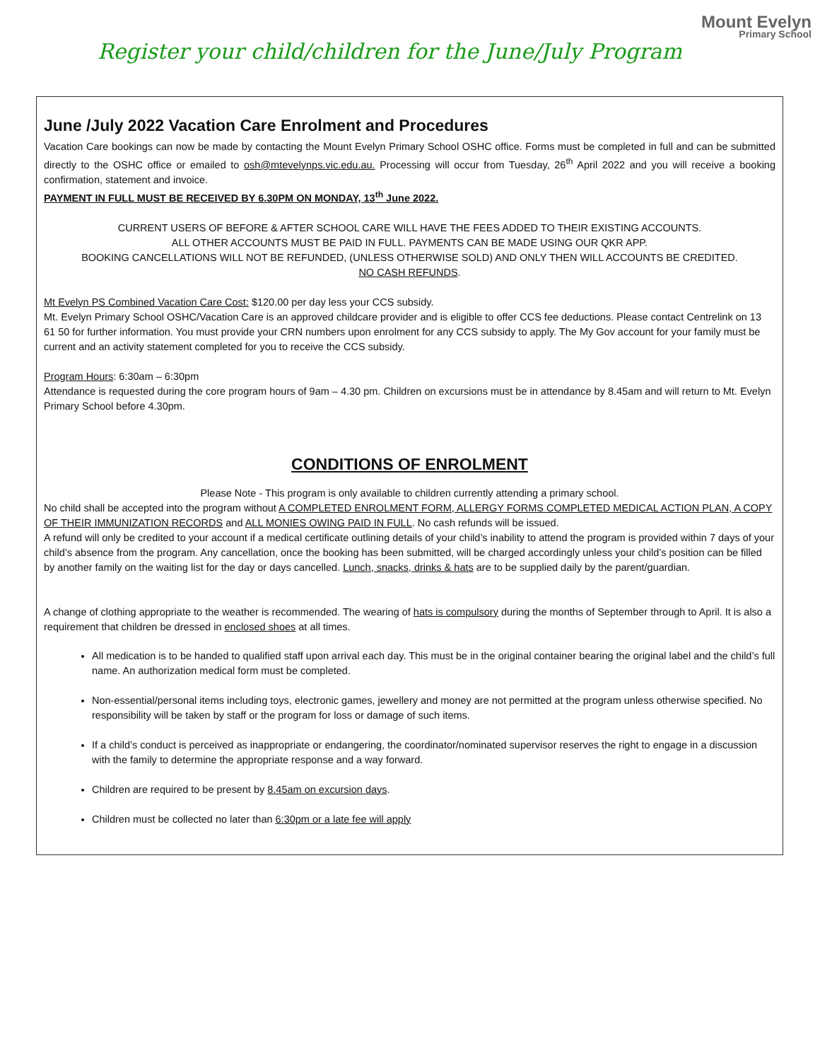Register your child/children for the June/July Program
Mount Evelyn
Primary School
June /July 2022 Vacation Care Enrolment and Procedures
Vacation Care bookings can now be made by contacting the Mount Evelyn Primary School OSHC office. Forms must be completed in full and can be submitted directly to the OSHC office or emailed to osh@mtevelynps.vic.edu.au. Processing will occur from Tuesday, 26<sup>th</sup> April 2022 and you will receive a booking confirmation, statement and invoice.
PAYMENT IN FULL MUST BE RECEIVED BY 6.30PM ON MONDAY, 13<sup>th</sup> June 2022.
CURRENT USERS OF BEFORE & AFTER SCHOOL CARE WILL HAVE THE FEES ADDED TO THEIR EXISTING ACCOUNTS.
ALL OTHER ACCOUNTS MUST BE PAID IN FULL. PAYMENTS CAN BE MADE USING OUR QKR APP.
BOOKING CANCELLATIONS WILL NOT BE REFUNDED, (UNLESS OTHERWISE SOLD) AND ONLY THEN WILL ACCOUNTS BE CREDITED.
NO CASH REFUNDS.
Mt Evelyn PS Combined Vacation Care Cost: $120.00 per day less your CCS subsidy.
Mt. Evelyn Primary School OSHC/Vacation Care is an approved childcare provider and is eligible to offer CCS fee deductions. Please contact Centrelink on 13 61 50 for further information. You must provide your CRN numbers upon enrolment for any CCS subsidy to apply. The My Gov account for your family must be current and an activity statement completed for you to receive the CCS subsidy.
Program Hours: 6:30am – 6:30pm
Attendance is requested during the core program hours of 9am – 4.30 pm. Children on excursions must be in attendance by 8.45am and will return to Mt. Evelyn Primary School before 4.30pm.
CONDITIONS OF ENROLMENT
Please Note - This program is only available to children currently attending a primary school.
No child shall be accepted into the program without A COMPLETED ENROLMENT FORM, ALLERGY FORMS COMPLETED MEDICAL ACTION PLAN, A COPY OF THEIR IMMUNIZATION RECORDS and ALL MONIES OWING PAID IN FULL. No cash refunds will be issued.
A refund will only be credited to your account if a medical certificate outlining details of your child’s inability to attend the program is provided within 7 days of your child’s absence from the program. Any cancellation, once the booking has been submitted, will be charged accordingly unless your child’s position can be filled by another family on the waiting list for the day or days cancelled. Lunch, snacks, drinks & hats are to be supplied daily by the parent/guardian.
A change of clothing appropriate to the weather is recommended. The wearing of hats is compulsory during the months of September through to April. It is also a requirement that children be dressed in enclosed shoes at all times.
All medication is to be handed to qualified staff upon arrival each day. This must be in the original container bearing the original label and the child’s full name. An authorization medical form must be completed.
Non-essential/personal items including toys, electronic games, jewellery and money are not permitted at the program unless otherwise specified. No responsibility will be taken by staff or the program for loss or damage of such items.
If a child’s conduct is perceived as inappropriate or endangering, the coordinator/nominated supervisor reserves the right to engage in a discussion with the family to determine the appropriate response and a way forward.
Children are required to be present by 8.45am on excursion days.
Children must be collected no later than 6:30pm or a late fee will apply